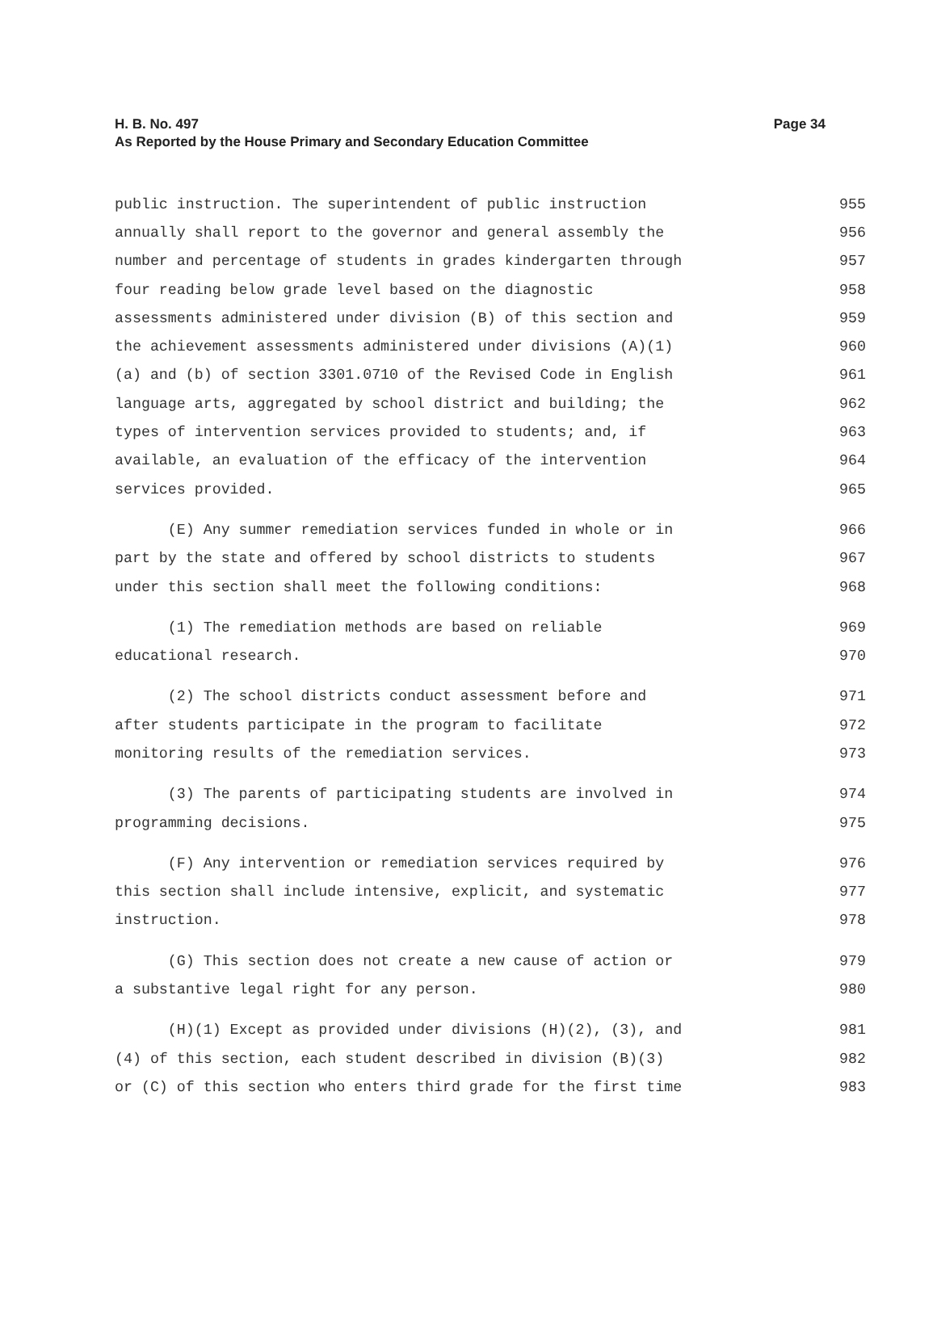H. B. No. 497
Page 34
As Reported by the House Primary and Secondary Education Committee
public instruction. The superintendent of public instruction 955
annually shall report to the governor and general assembly the 956
number and percentage of students in grades kindergarten through 957
four reading below grade level based on the diagnostic 958
assessments administered under division (B) of this section and 959
the achievement assessments administered under divisions (A)(1) 960
(a) and (b) of section 3301.0710 of the Revised Code in English 961
language arts, aggregated by school district and building; the 962
types of intervention services provided to students; and, if 963
available, an evaluation of the efficacy of the intervention 964
services provided. 965
(E) Any summer remediation services funded in whole or in 966
part by the state and offered by school districts to students 967
under this section shall meet the following conditions: 968
(1) The remediation methods are based on reliable 969
educational research. 970
(2) The school districts conduct assessment before and 971
after students participate in the program to facilitate 972
monitoring results of the remediation services. 973
(3) The parents of participating students are involved in 974
programming decisions. 975
(F) Any intervention or remediation services required by 976
this section shall include intensive, explicit, and systematic 977
instruction. 978
(G) This section does not create a new cause of action or 979
a substantive legal right for any person. 980
(H)(1) Except as provided under divisions (H)(2), (3), and 981
(4) of this section, each student described in division (B)(3) 982
or (C) of this section who enters third grade for the first time 983